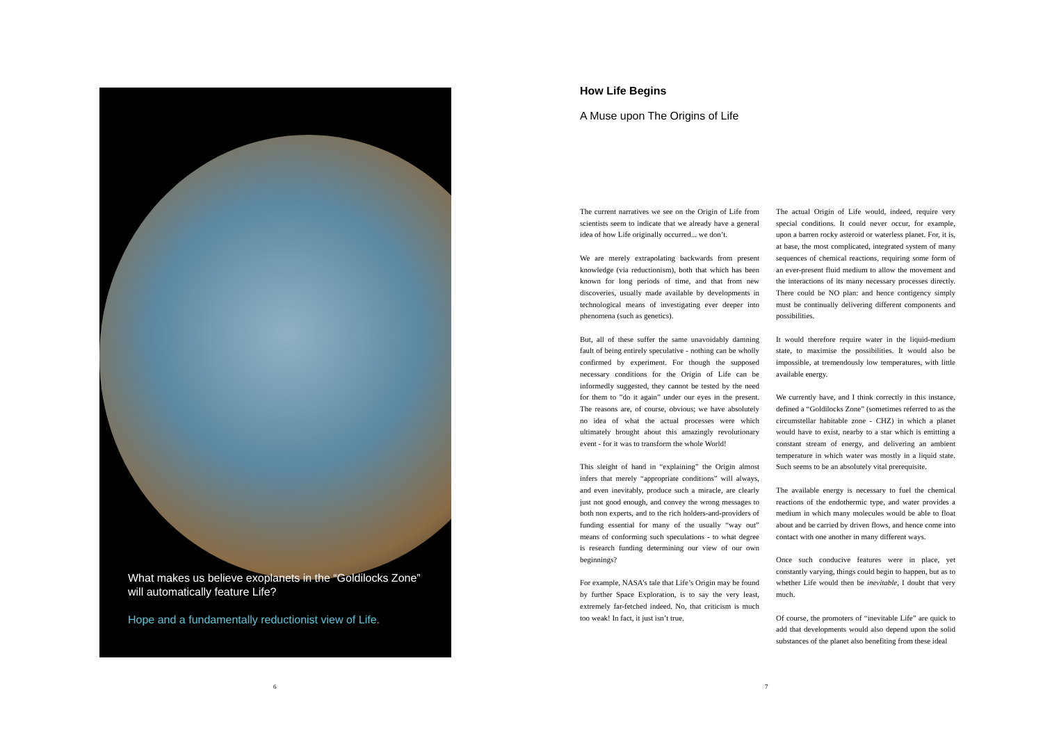What makes us believe exoplanets in the “Goldilocks Zone” will automatically feature Life?
Hope and a fundamentally reductionist view of Life.
How Life Begins
A Muse upon The Origins of Life
The current narratives we see on the Origin of Life from scientists seem to indicate that we already have a general idea of how Life originally occurred... we don’t.
We are merely extrapolating backwards from present knowledge (via reductionism), both that which has been known for long periods of time, and that from new discoveries, usually made available by developments in technological means of investigating ever deeper into phenomena (such as genetics).
But, all of these suffer the same unavoidably damning fault of being entirely speculative - nothing can be wholly confirmed by experiment. For though the supposed necessary conditions for the Origin of Life can be informedly suggested, they cannot be tested by the need for them to ”do it again” under our eyes in the present. The reasons are, of course, obvious; we have absolutely no idea of what the actual processes were which ultimately brought about this amazingly revolutionary event - for it was to transform the whole World!
This sleight of hand in “explaining” the Origin almost infers that merely “appropriate conditions” will always, and even inevitably, produce such a miracle, are clearly just not good enough, and convey the wrong messages to both non experts, and to the rich holders-and-providers of funding essential for many of the usually “way out” means of conforming such speculations - to what degree is research funding determining our view of our own beginnings?
For example, NASA’s tale that Life’s Origin may be found by further Space Exploration, is to say the very least, extremely far-fetched indeed. No, that criticism is much too weak! In fact, it just isn’t true.
The actual Origin of Life would, indeed, require very special conditions. It could never occur, for example, upon a barren rocky asteroid or waterless planet. For, it is, at base, the most complicated, integrated system of many sequences of chemical reactions, requiring some form of an ever-present fluid medium to allow the movement and the interactions of its many necessary processes directly. There could be NO plan: and hence contigency simply must be continually delivering different components and possibilities.
It would therefore require water in the liquid-medium state, to maximise the possibilities. It would also be impossible, at tremendously low temperatures, with little available energy.
We currently have, and I think correctly in this instance, defined a “Goldilocks Zone” (sometimes referred to as the circumstellar habitable zone - CHZ) in which a planet would have to exist, nearby to a star which is emitting a constant stream of energy, and delivering an ambient temperature in which water was mostly in a liquid state. Such seems to be an absolutely vital prerequisite.
The available energy is necessary to fuel the chemical reactions of the endothermic type, and water provides a medium in which many molecules would be able to float about and be carried by driven flows, and hence come into contact with one another in many different ways.
Once such conducive features were in place, yet constantly varying, things could begin to happen, but as to whether Life would then be inevitable, I doubt that very much.
Of course, the promoters of “inevitable Life” are quick to add that developments would also depend upon the solid substances of the planet also benefiting from these ideal
6 7